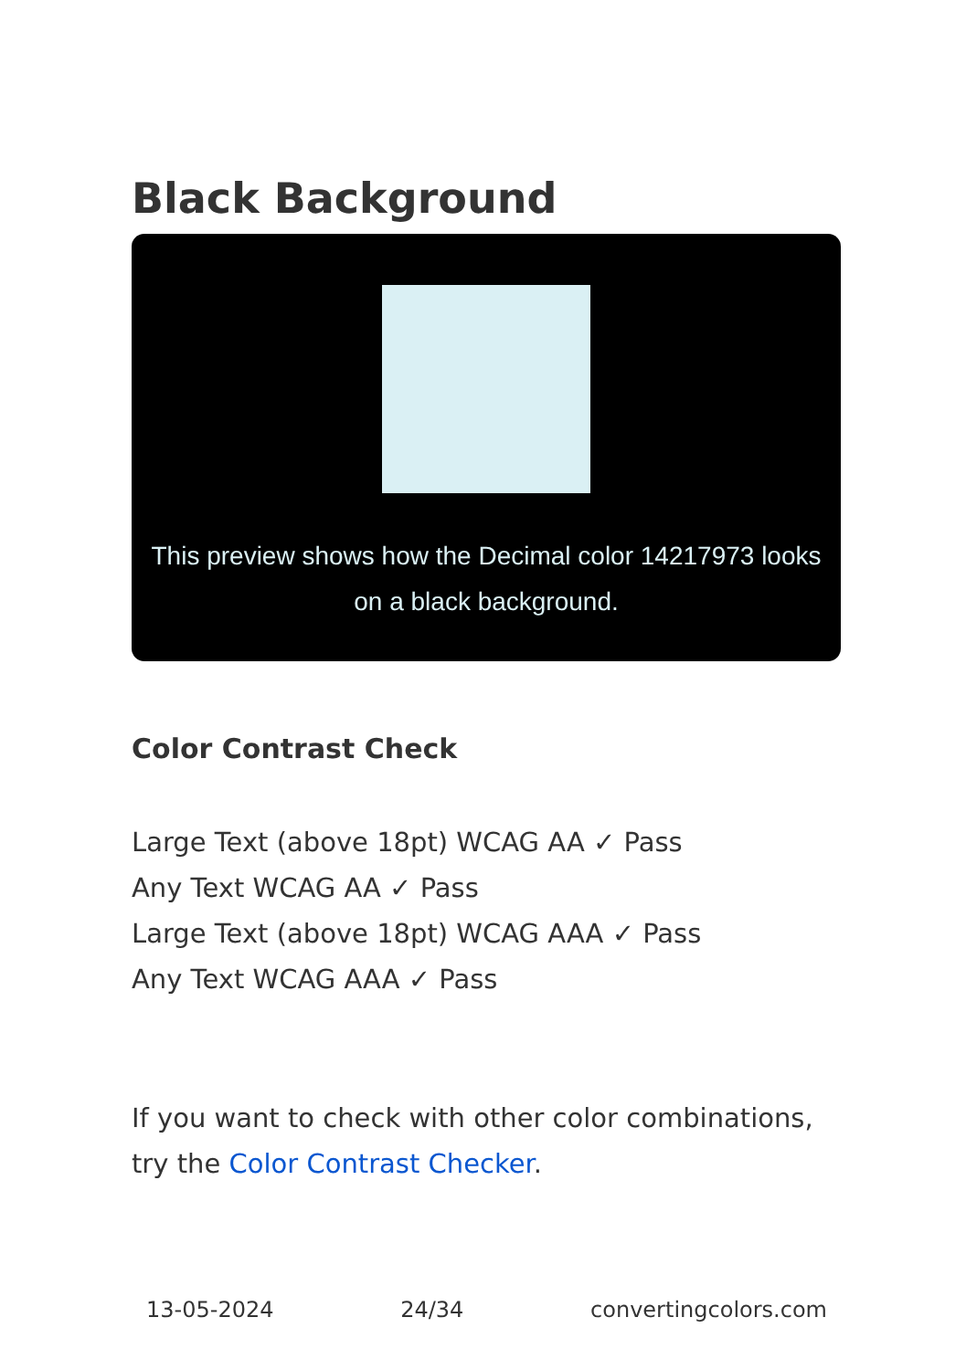Black Background
This preview shows how the Decimal color 14217973 looks on a black background.
Color Contrast Check
Large Text (above 18pt) WCAG AA ✓ Pass
Any Text WCAG AA ✓ Pass
Large Text (above 18pt) WCAG AAA ✓ Pass
Any Text WCAG AAA ✓ Pass
If you want to check with other color combinations, try the Color Contrast Checker.
13-05-2024 24/34 convertingcolors.com